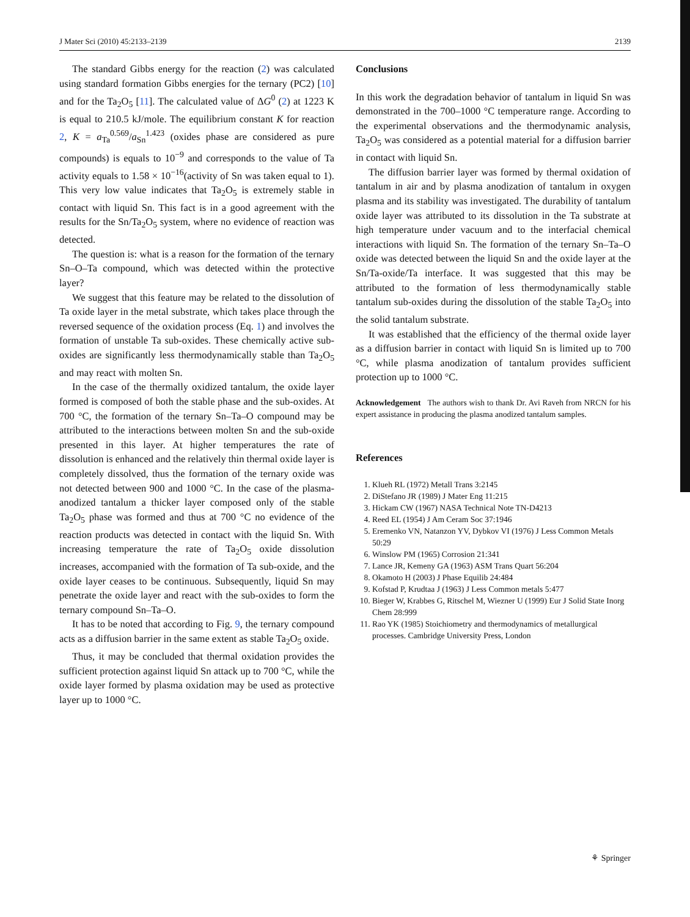J Mater Sci (2010) 45:2133–2139 2139
The standard Gibbs energy for the reaction (2) was calculated using standard formation Gibbs energies for the ternary (PC2) [10] and for the Ta<sub>2</sub>O<sub>5</sub> [11]. The calculated value of ΔG<sup>0</sup> (2) at 1223 K is equal to 210.5 kJ/mole. The equilibrium constant K for reaction 2, K = a<sub>Ta</sub><sup>0.569</sup>/a<sub>Sn</sub><sup>1.423</sup> (oxides phase are considered as pure compounds) is equals to 10<sup>−9</sup> and corresponds to the value of Ta activity equals to 1.58 × 10<sup>−16</sup>(activity of Sn was taken equal to 1). This very low value indicates that Ta<sub>2</sub>O<sub>5</sub> is extremely stable in contact with liquid Sn. This fact is in a good agreement with the results for the Sn/Ta<sub>2</sub>O<sub>5</sub> system, where no evidence of reaction was detected.
The question is: what is a reason for the formation of the ternary Sn–O–Ta compound, which was detected within the protective layer?
We suggest that this feature may be related to the dissolution of Ta oxide layer in the metal substrate, which takes place through the reversed sequence of the oxidation process (Eq. 1) and involves the formation of unstable Ta sub-oxides. These chemically active sub-oxides are significantly less thermodynamically stable than Ta<sub>2</sub>O<sub>5</sub> and may react with molten Sn.
In the case of the thermally oxidized tantalum, the oxide layer formed is composed of both the stable phase and the sub-oxides. At 700 °C, the formation of the ternary Sn–Ta–O compound may be attributed to the interactions between molten Sn and the sub-oxide presented in this layer. At higher temperatures the rate of dissolution is enhanced and the relatively thin thermal oxide layer is completely dissolved, thus the formation of the ternary oxide was not detected between 900 and 1000 °C. In the case of the plasma-anodized tantalum a thicker layer composed only of the stable Ta<sub>2</sub>O<sub>5</sub> phase was formed and thus at 700 °C no evidence of the reaction products was detected in contact with the liquid Sn. With increasing temperature the rate of Ta<sub>2</sub>O<sub>5</sub> oxide dissolution increases, accompanied with the formation of Ta sub-oxide, and the oxide layer ceases to be continuous. Subsequently, liquid Sn may penetrate the oxide layer and react with the sub-oxides to form the ternary compound Sn–Ta–O.
It has to be noted that according to Fig. 9, the ternary compound acts as a diffusion barrier in the same extent as stable Ta<sub>2</sub>O<sub>5</sub> oxide.
Thus, it may be concluded that thermal oxidation provides the sufficient protection against liquid Sn attack up to 700 °C, while the oxide layer formed by plasma oxidation may be used as protective layer up to 1000 °C.
Conclusions
In this work the degradation behavior of tantalum in liquid Sn was demonstrated in the 700–1000 °C temperature range. According to the experimental observations and the thermodynamic analysis, Ta<sub>2</sub>O<sub>5</sub> was considered as a potential material for a diffusion barrier in contact with liquid Sn.
The diffusion barrier layer was formed by thermal oxidation of tantalum in air and by plasma anodization of tantalum in oxygen plasma and its stability was investigated. The durability of tantalum oxide layer was attributed to its dissolution in the Ta substrate at high temperature under vacuum and to the interfacial chemical interactions with liquid Sn. The formation of the ternary Sn–Ta–O oxide was detected between the liquid Sn and the oxide layer at the Sn/Ta-oxide/Ta interface. It was suggested that this may be attributed to the formation of less thermodynamically stable tantalum sub-oxides during the dissolution of the stable Ta<sub>2</sub>O<sub>5</sub> into the solid tantalum substrate.
It was established that the efficiency of the thermal oxide layer as a diffusion barrier in contact with liquid Sn is limited up to 700 °C, while plasma anodization of tantalum provides sufficient protection up to 1000 °C.
Acknowledgement The authors wish to thank Dr. Avi Raveh from NRCN for his expert assistance in producing the plasma anodized tantalum samples.
References
1. Klueh RL (1972) Metall Trans 3:2145
2. DiStefano JR (1989) J Mater Eng 11:215
3. Hickam CW (1967) NASA Technical Note TN-D4213
4. Reed EL (1954) J Am Ceram Soc 37:1946
5. Eremenko VN, Natanzon YV, Dybkov VI (1976) J Less Common Metals 50:29
6. Winslow PM (1965) Corrosion 21:341
7. Lance JR, Kemeny GA (1963) ASM Trans Quart 56:204
8. Okamoto H (2003) J Phase Equilib 24:484
9. Kofstad P, Krudtaa J (1963) J Less Common metals 5:477
10. Bieger W, Krabbes G, Ritschel M, Wiezner U (1999) Eur J Solid State Inorg Chem 28:999
11. Rao YK (1985) Stoichiometry and thermodynamics of metallurgical processes. Cambridge University Press, London
⚘ Springer